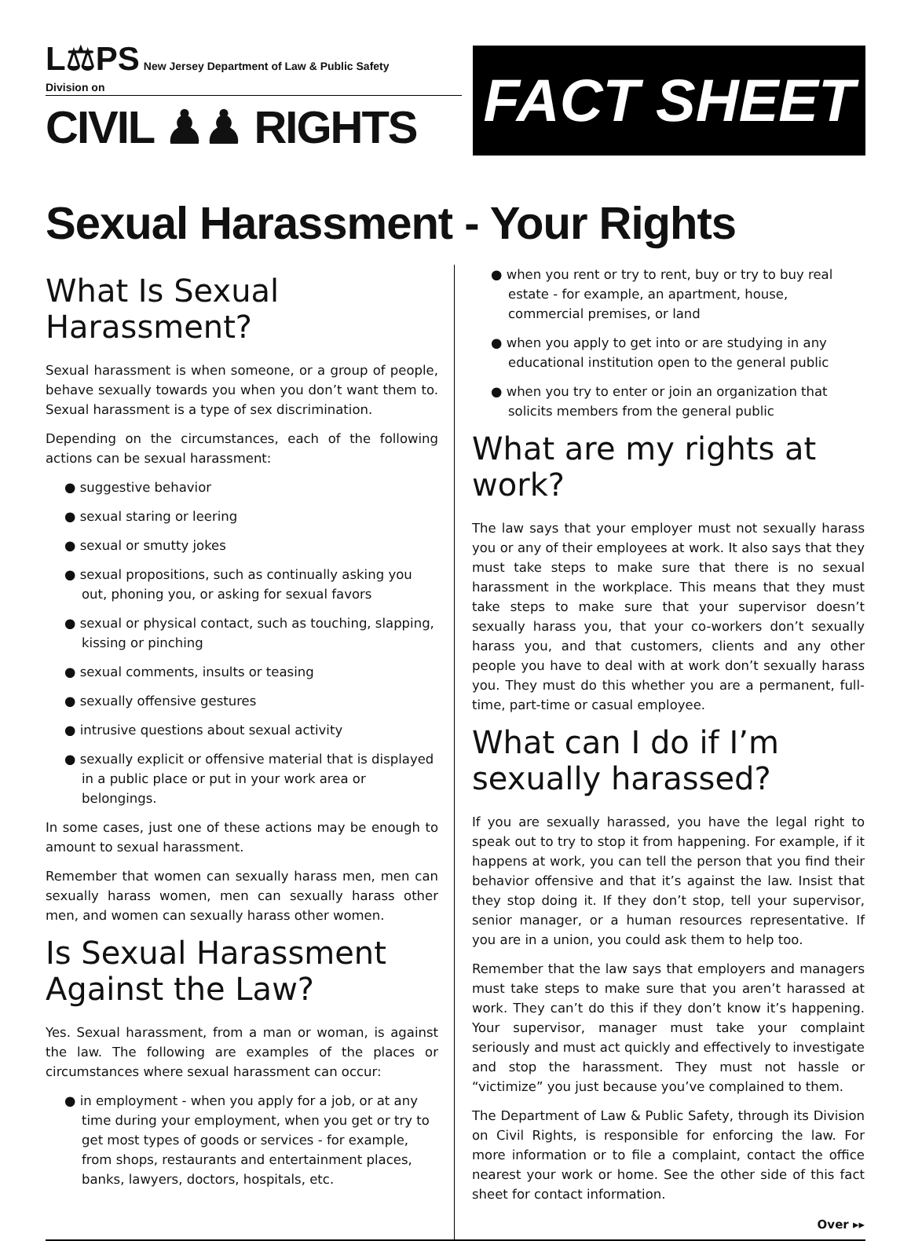L⚖PS New Jersey Department of Law & Public Safety
Division on
CIVIL ♟♟ RIGHTS
FACT SHEET
Sexual Harassment - Your Rights
What Is Sexual Harassment?
Sexual harassment is when someone, or a group of people, behave sexually towards you when you don’t want them to. Sexual harassment is a type of sex discrimination.
Depending on the circumstances, each of the following actions can be sexual harassment:
● suggestive behavior
● sexual staring or leering
● sexual or smutty jokes
● sexual propositions, such as continually asking you out, phoning you, or asking for sexual favors
● sexual or physical contact, such as touching, slapping, kissing or pinching
● sexual comments, insults or teasing
● sexually offensive gestures
● intrusive questions about sexual activity
● sexually explicit or offensive material that is displayed in a public place or put in your work area or belongings.
In some cases, just one of these actions may be enough to amount to sexual harassment.
Remember that women can sexually harass men, men can sexually harass women, men can sexually harass other men, and women can sexually harass other women.
Is Sexual Harassment Against the Law?
Yes. Sexual harassment, from a man or woman, is against the law. The following are examples of the places or circumstances where sexual harassment can occur:
● in employment - when you apply for a job, or at any time during your employment, when you get or try to get most types of goods or services - for example, from shops, restaurants and entertainment places, banks, lawyers, doctors, hospitals, etc.
● when you rent or try to rent, buy or try to buy real estate - for example, an apartment, house, commercial premises, or land
● when you apply to get into or are studying in any educational institution open to the general public
● when you try to enter or join an organization that solicits members from the general public
What are my rights at work?
The law says that your employer must not sexually harass you or any of their employees at work. It also says that they must take steps to make sure that there is no sexual harassment in the workplace. This means that they must take steps to make sure that your supervisor doesn’t sexually harass you, that your co-workers don’t sexually harass you, and that customers, clients and any other people you have to deal with at work don’t sexually harass you. They must do this whether you are a permanent, full-time, part-time or casual employee.
What can I do if I’m sexually harassed?
If you are sexually harassed, you have the legal right to speak out to try to stop it from happening. For example, if it happens at work, you can tell the person that you find their behavior offensive and that it’s against the law. Insist that they stop doing it. If they don’t stop, tell your supervisor, senior manager, or a human resources representative. If you are in a union, you could ask them to help too.
Remember that the law says that employers and managers must take steps to make sure that you aren’t harassed at work. They can’t do this if they don’t know it’s happening. Your supervisor, manager must take your complaint seriously and must act quickly and effectively to investigate and stop the harassment. They must not hassle or “victimize” you just because you’ve complained to them.
The Department of Law & Public Safety, through its Division on Civil Rights, is responsible for enforcing the law. For more information or to file a complaint, contact the office nearest your work or home. See the other side of this fact sheet for contact information.
Over ▸▸